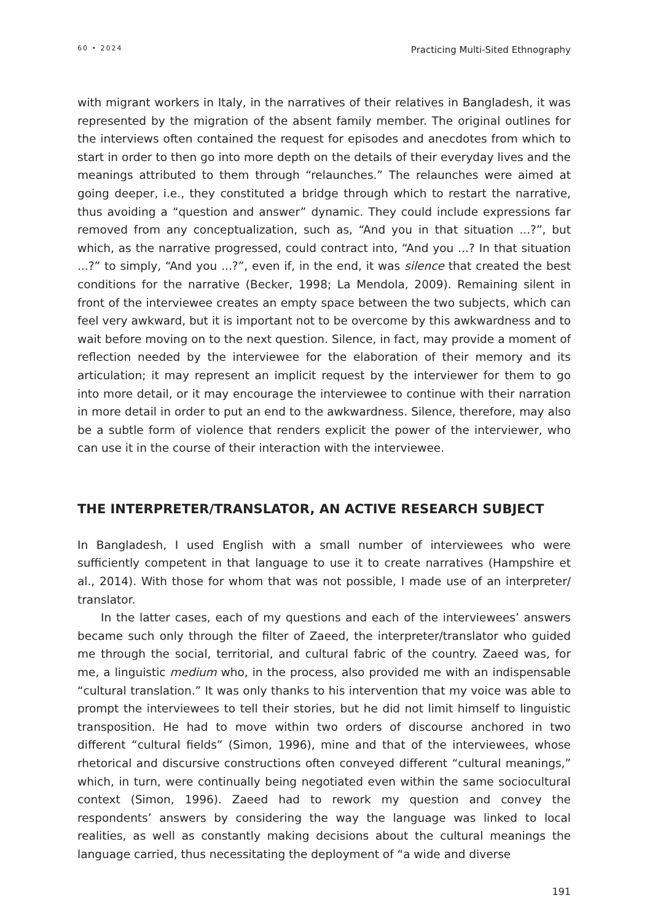60 • 2024 Practicing Multi-Sited Ethnography
with migrant workers in Italy, in the narratives of their relatives in Bangladesh, it was represented by the migration of the absent family member. The original outlines for the interviews often contained the request for episodes and anecdotes from which to start in order to then go into more depth on the details of their everyday lives and the meanings attributed to them through “relaunches.” The relaunches were aimed at going deeper, i.e., they constituted a bridge through which to restart the narrative, thus avoiding a “question and answer” dynamic. They could include expressions far removed from any conceptualization, such as, “And you in that situation ...?”, but which, as the narrative progressed, could contract into, “And you ...? In that situation ...?” to simply, “And you ...?”, even if, in the end, it was silence that created the best conditions for the narrative (Becker, 1998; La Mendola, 2009). Remaining silent in front of the interviewee creates an empty space between the two subjects, which can feel very awkward, but it is important not to be overcome by this awkwardness and to wait before moving on to the next question. Silence, in fact, may provide a moment of reflection needed by the interviewee for the elaboration of their memory and its articulation; it may represent an implicit request by the interviewer for them to go into more detail, or it may encourage the interviewee to continue with their narration in more detail in order to put an end to the awkwardness. Silence, therefore, may also be a subtle form of violence that renders explicit the power of the interviewer, who can use it in the course of their interaction with the interviewee.
THE INTERPRETER/TRANSLATOR, AN ACTIVE RESEARCH SUBJECT
In Bangladesh, I used English with a small number of interviewees who were sufficiently competent in that language to use it to create narratives (Hampshire et al., 2014). With those for whom that was not possible, I made use of an interpreter/ translator.
In the latter cases, each of my questions and each of the interviewees’ answers became such only through the filter of Zaeed, the interpreter/translator who guided me through the social, territorial, and cultural fabric of the country. Zaeed was, for me, a linguistic medium who, in the process, also provided me with an indispensable “cultural translation.” It was only thanks to his intervention that my voice was able to prompt the interviewees to tell their stories, but he did not limit himself to linguistic transposition. He had to move within two orders of discourse anchored in two different “cultural fields” (Simon, 1996), mine and that of the interviewees, whose rhetorical and discursive constructions often conveyed different “cultural meanings,” which, in turn, were continually being negotiated even within the same sociocultural context (Simon, 1996). Zaeed had to rework my question and convey the respondents’ answers by considering the way the language was linked to local realities, as well as constantly making decisions about the cultural meanings the language carried, thus necessitating the deployment of “a wide and diverse
191